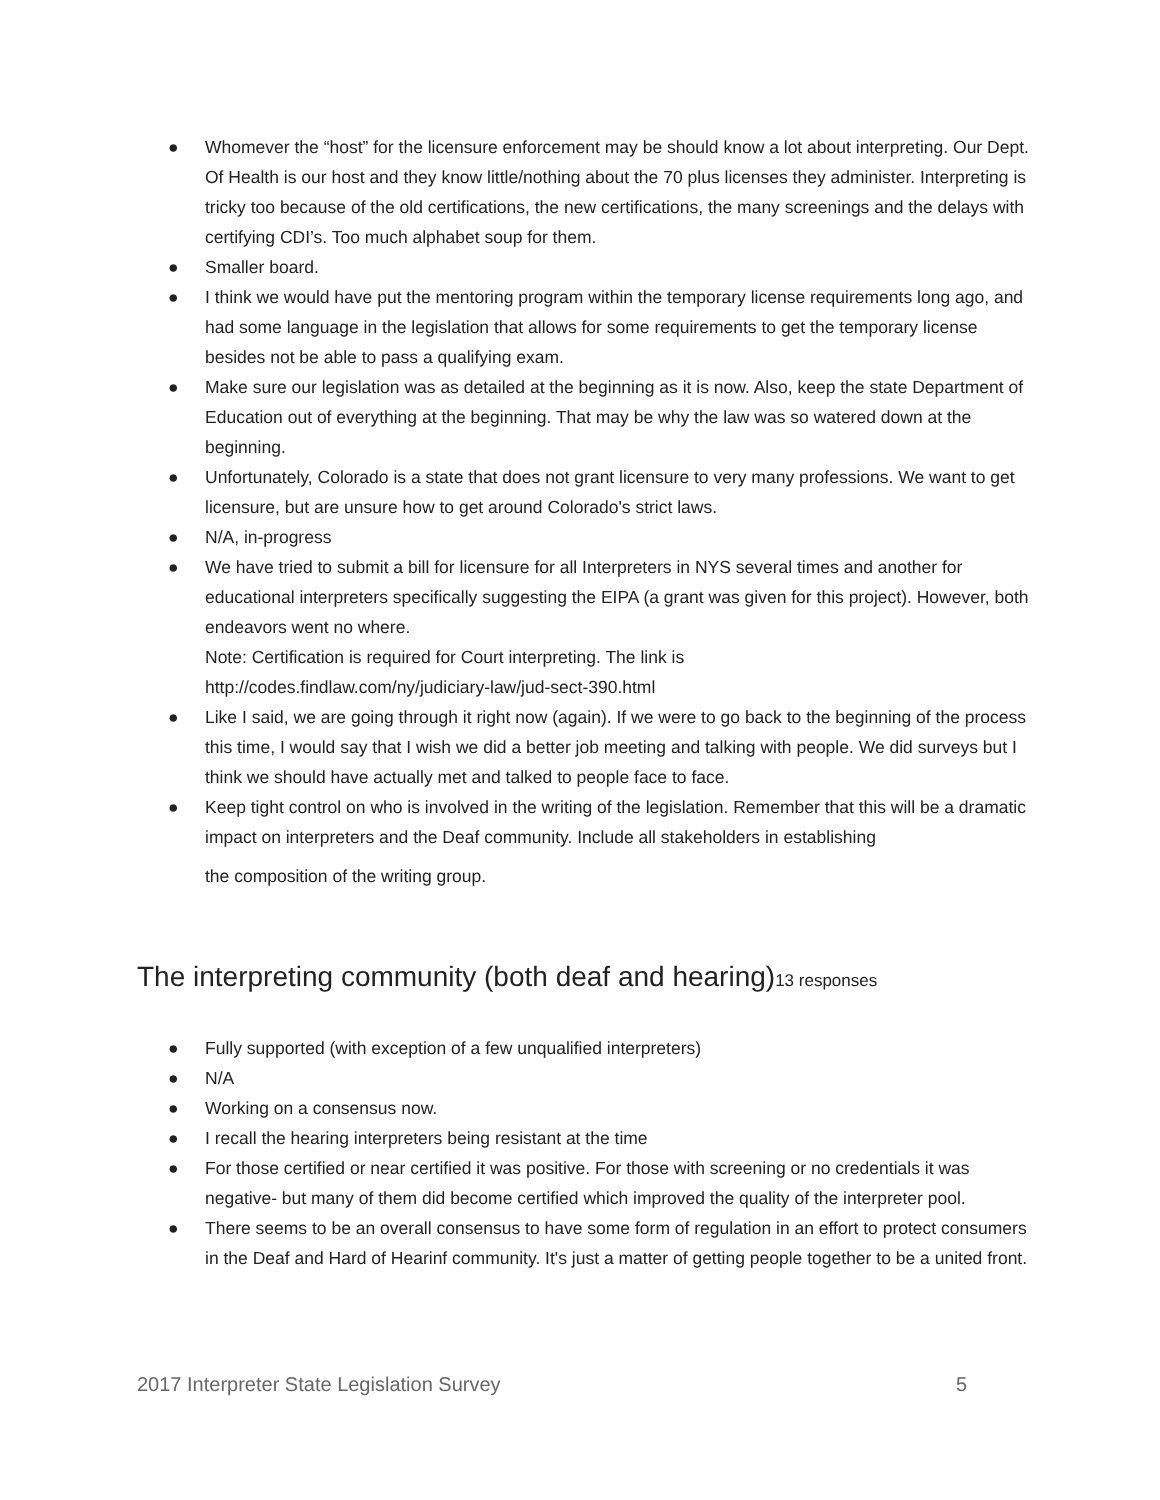● Whomever the “host” for the licensure enforcement may be should know a lot about interpreting. Our Dept. Of Health is our host and they know little/nothing about the 70 plus licenses they administer. Interpreting is tricky too because of the old certifications, the new certifications, the many screenings and the delays with certifying CDI’s. Too much alphabet soup for them.
● Smaller board.
● I think we would have put the mentoring program within the temporary license requirements long ago, and had some language in the legislation that allows for some requirements to get the temporary license besides not be able to pass a qualifying exam.
● Make sure our legislation was as detailed at the beginning as it is now. Also, keep the state Department of Education out of everything at the beginning. That may be why the law was so watered down at the beginning.
● Unfortunately, Colorado is a state that does not grant licensure to very many professions. We want to get licensure, but are unsure how to get around Colorado's strict laws.
● N/A, in-progress
● We have tried to submit a bill for licensure for all Interpreters in NYS several times and another for educational interpreters specifically suggesting the EIPA (a grant was given for this project). However, both endeavors went no where.
Note: Certification is required for Court interpreting. The link is
http://codes.findlaw.com/ny/judiciary-law/jud-sect-390.html
● Like I said, we are going through it right now (again). If we were to go back to the beginning of the process this time, I would say that I wish we did a better job meeting and talking with people. We did surveys but I think we should have actually met and talked to people face to face.
● Keep tight control on who is involved in the writing of the legislation. Remember that this will be a dramatic impact on interpreters and the Deaf community. Include all stakeholders in establishing
the composition of the writing group.
The interpreting community (both deaf and hearing)13 responses
● Fully supported (with exception of a few unqualified interpreters)
● N/A
● Working on a consensus now.
● I recall the hearing interpreters being resistant at the time
● For those certified or near certified it was positive. For those with screening or no credentials it was negative- but many of them did become certified which improved the quality of the interpreter pool.
● There seems to be an overall consensus to have some form of regulation in an effort to protect consumers in the Deaf and Hard of Hearinf community. It's just a matter of getting people together to be a united front.
2017 Interpreter State Legislation Survey 5